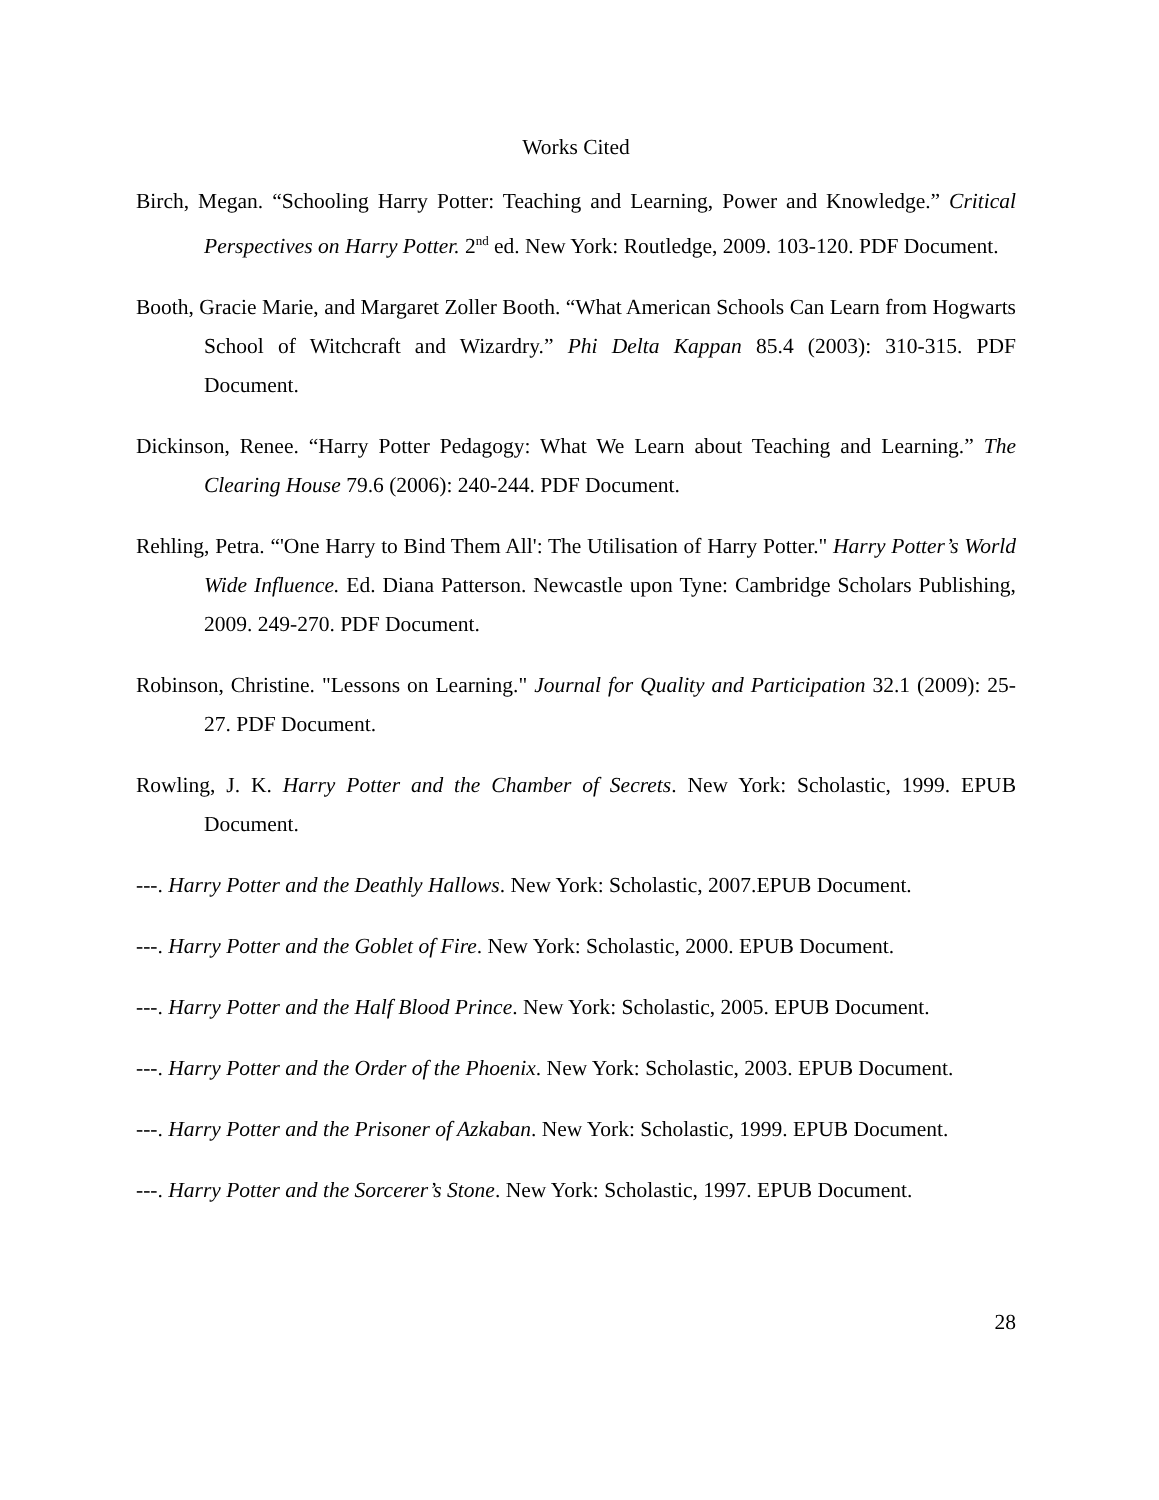Works Cited
Birch, Megan. “Schooling Harry Potter: Teaching and Learning, Power and Knowledge.” Critical Perspectives on Harry Potter. 2<sup>nd</sup> ed. New York: Routledge, 2009. 103-120. PDF Document.
Booth, Gracie Marie, and Margaret Zoller Booth. “What American Schools Can Learn from Hogwarts School of Witchcraft and Wizardry.” Phi Delta Kappan 85.4 (2003): 310-315. PDF Document.
Dickinson, Renee. “Harry Potter Pedagogy: What We Learn about Teaching and Learning.” The Clearing House 79.6 (2006): 240-244. PDF Document.
Rehling, Petra. “'One Harry to Bind Them All': The Utilisation of Harry Potter." Harry Potter’s World Wide Influence. Ed. Diana Patterson. Newcastle upon Tyne: Cambridge Scholars Publishing, 2009. 249-270. PDF Document.
Robinson, Christine. "Lessons on Learning." Journal for Quality and Participation 32.1 (2009): 25-27. PDF Document.
Rowling, J. K. Harry Potter and the Chamber of Secrets. New York: Scholastic, 1999. EPUB Document.
---. Harry Potter and the Deathly Hallows. New York: Scholastic, 2007.EPUB Document.
---. Harry Potter and the Goblet of Fire. New York: Scholastic, 2000. EPUB Document.
---. Harry Potter and the Half Blood Prince. New York: Scholastic, 2005. EPUB Document.
---. Harry Potter and the Order of the Phoenix. New York: Scholastic, 2003. EPUB Document.
---. Harry Potter and the Prisoner of Azkaban. New York: Scholastic, 1999. EPUB Document.
---. Harry Potter and the Sorcerer’s Stone. New York: Scholastic, 1997. EPUB Document.
28